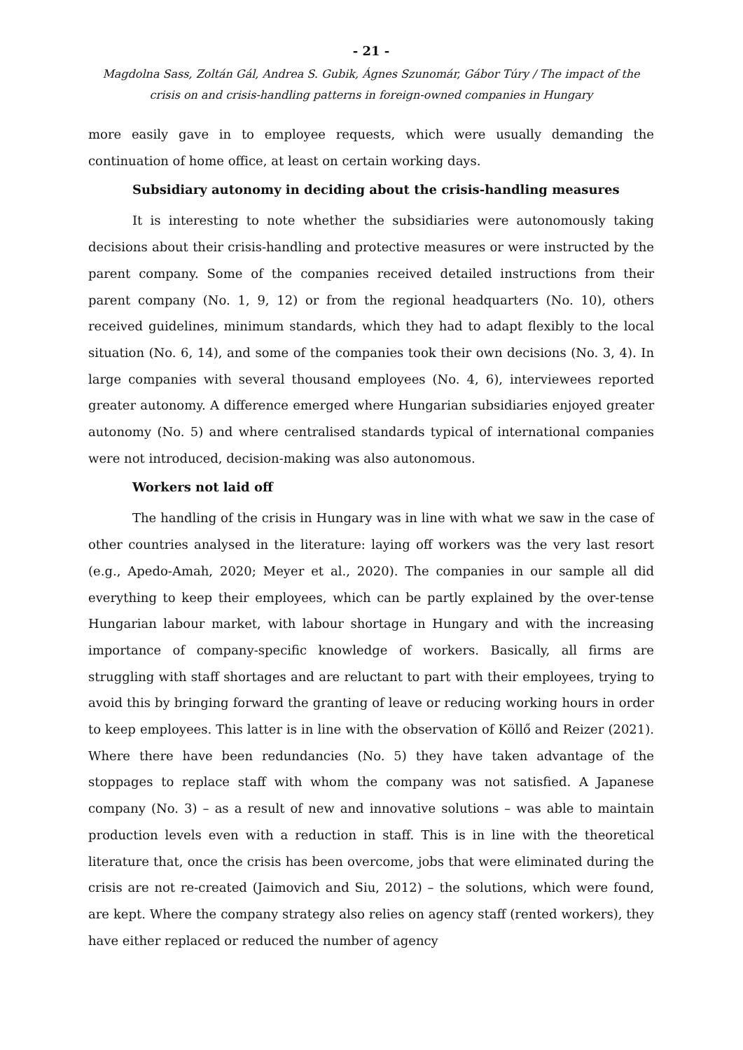- 21 -
Magdolna Sass, Zoltán Gál, Andrea S. Gubik, Ágnes Szunomár, Gábor Túry / The impact of the crisis on and crisis-handling patterns in foreign-owned companies in Hungary
more easily gave in to employee requests, which were usually demanding the continuation of home office, at least on certain working days.
Subsidiary autonomy in deciding about the crisis-handling measures
It is interesting to note whether the subsidiaries were autonomously taking decisions about their crisis-handling and protective measures or were instructed by the parent company. Some of the companies received detailed instructions from their parent company (No. 1, 9, 12) or from the regional headquarters (No. 10), others received guidelines, minimum standards, which they had to adapt flexibly to the local situation (No. 6, 14), and some of the companies took their own decisions (No. 3, 4). In large companies with several thousand employees (No. 4, 6), interviewees reported greater autonomy. A difference emerged where Hungarian subsidiaries enjoyed greater autonomy (No. 5) and where centralised standards typical of international companies were not introduced, decision-making was also autonomous.
Workers not laid off
The handling of the crisis in Hungary was in line with what we saw in the case of other countries analysed in the literature: laying off workers was the very last resort (e.g., Apedo-Amah, 2020; Meyer et al., 2020). The companies in our sample all did everything to keep their employees, which can be partly explained by the over-tense Hungarian labour market, with labour shortage in Hungary and with the increasing importance of company-specific knowledge of workers. Basically, all firms are struggling with staff shortages and are reluctant to part with their employees, trying to avoid this by bringing forward the granting of leave or reducing working hours in order to keep employees. This latter is in line with the observation of Köllő and Reizer (2021). Where there have been redundancies (No. 5) they have taken advantage of the stoppages to replace staff with whom the company was not satisfied. A Japanese company (No. 3) – as a result of new and innovative solutions – was able to maintain production levels even with a reduction in staff. This is in line with the theoretical literature that, once the crisis has been overcome, jobs that were eliminated during the crisis are not re-created (Jaimovich and Siu, 2012) – the solutions, which were found, are kept. Where the company strategy also relies on agency staff (rented workers), they have either replaced or reduced the number of agency